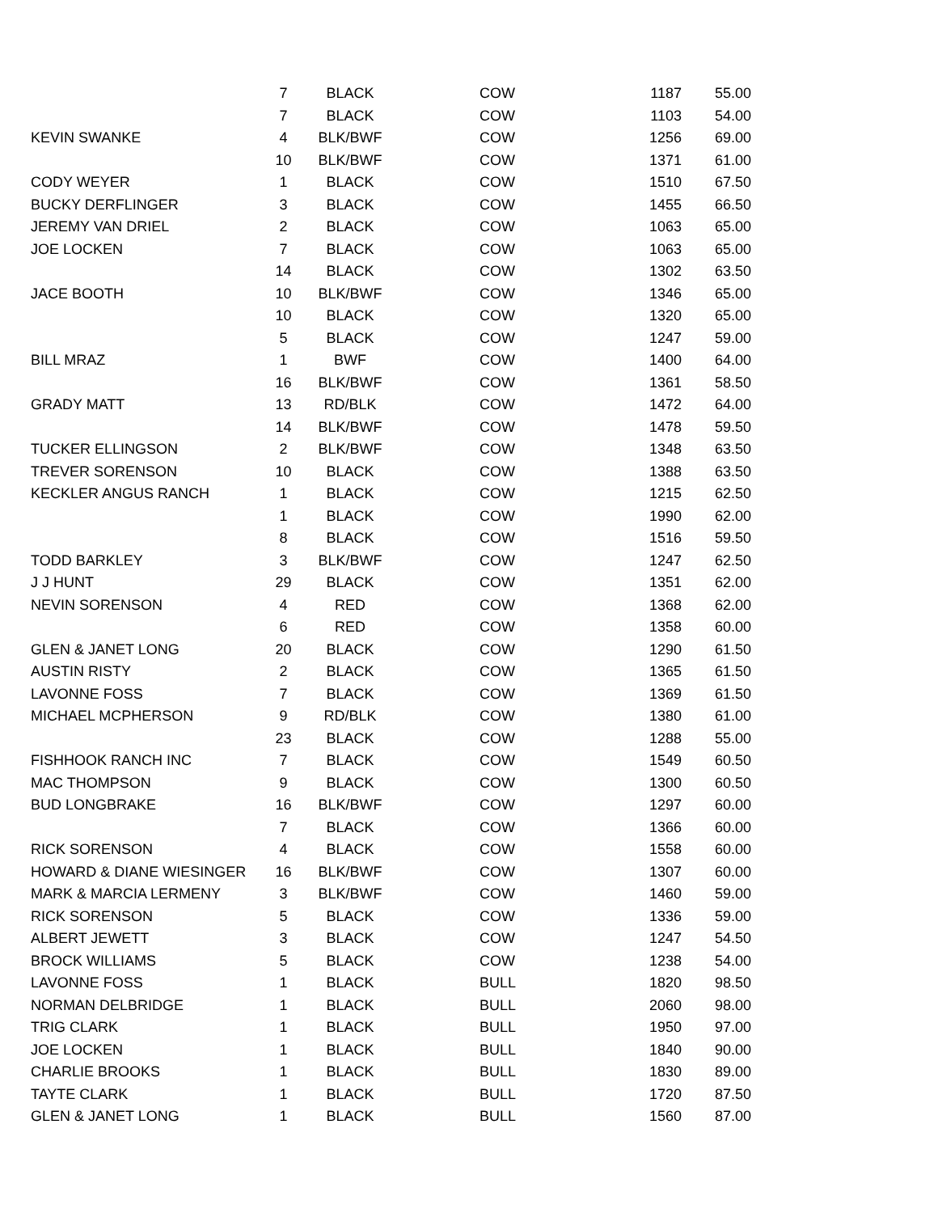| | 7 | BLACK | COW | 1187 | 55.00 |
| | 7 | BLACK | COW | 1103 | 54.00 |
| KEVIN SWANKE | 4 | BLK/BWF | COW | 1256 | 69.00 |
| | 10 | BLK/BWF | COW | 1371 | 61.00 |
| CODY WEYER | 1 | BLACK | COW | 1510 | 67.50 |
| BUCKY DERFLINGER | 3 | BLACK | COW | 1455 | 66.50 |
| JEREMY VAN DRIEL | 2 | BLACK | COW | 1063 | 65.00 |
| JOE LOCKEN | 7 | BLACK | COW | 1063 | 65.00 |
| | 14 | BLACK | COW | 1302 | 63.50 |
| JACE BOOTH | 10 | BLK/BWF | COW | 1346 | 65.00 |
| | 10 | BLACK | COW | 1320 | 65.00 |
| | 5 | BLACK | COW | 1247 | 59.00 |
| BILL MRAZ | 1 | BWF | COW | 1400 | 64.00 |
| | 16 | BLK/BWF | COW | 1361 | 58.50 |
| GRADY MATT | 13 | RD/BLK | COW | 1472 | 64.00 |
| | 14 | BLK/BWF | COW | 1478 | 59.50 |
| TUCKER ELLINGSON | 2 | BLK/BWF | COW | 1348 | 63.50 |
| TREVER SORENSON | 10 | BLACK | COW | 1388 | 63.50 |
| KECKLER ANGUS RANCH | 1 | BLACK | COW | 1215 | 62.50 |
| | 1 | BLACK | COW | 1990 | 62.00 |
| | 8 | BLACK | COW | 1516 | 59.50 |
| TODD BARKLEY | 3 | BLK/BWF | COW | 1247 | 62.50 |
| J J HUNT | 29 | BLACK | COW | 1351 | 62.00 |
| NEVIN SORENSON | 4 | RED | COW | 1368 | 62.00 |
| | 6 | RED | COW | 1358 | 60.00 |
| GLEN & JANET LONG | 20 | BLACK | COW | 1290 | 61.50 |
| AUSTIN RISTY | 2 | BLACK | COW | 1365 | 61.50 |
| LAVONNE FOSS | 7 | BLACK | COW | 1369 | 61.50 |
| MICHAEL MCPHERSON | 9 | RD/BLK | COW | 1380 | 61.00 |
| | 23 | BLACK | COW | 1288 | 55.00 |
| FISHHOOK RANCH INC | 7 | BLACK | COW | 1549 | 60.50 |
| MAC THOMPSON | 9 | BLACK | COW | 1300 | 60.50 |
| BUD LONGBRAKE | 16 | BLK/BWF | COW | 1297 | 60.00 |
| | 7 | BLACK | COW | 1366 | 60.00 |
| RICK SORENSON | 4 | BLACK | COW | 1558 | 60.00 |
| HOWARD & DIANE WIESINGER | 16 | BLK/BWF | COW | 1307 | 60.00 |
| MARK & MARCIA LERMENY | 3 | BLK/BWF | COW | 1460 | 59.00 |
| RICK SORENSON | 5 | BLACK | COW | 1336 | 59.00 |
| ALBERT JEWETT | 3 | BLACK | COW | 1247 | 54.50 |
| BROCK WILLIAMS | 5 | BLACK | COW | 1238 | 54.00 |
| LAVONNE FOSS | 1 | BLACK | BULL | 1820 | 98.50 |
| NORMAN DELBRIDGE | 1 | BLACK | BULL | 2060 | 98.00 |
| TRIG CLARK | 1 | BLACK | BULL | 1950 | 97.00 |
| JOE LOCKEN | 1 | BLACK | BULL | 1840 | 90.00 |
| CHARLIE BROOKS | 1 | BLACK | BULL | 1830 | 89.00 |
| TAYTE CLARK | 1 | BLACK | BULL | 1720 | 87.50 |
| GLEN & JANET LONG | 1 | BLACK | BULL | 1560 | 87.00 |